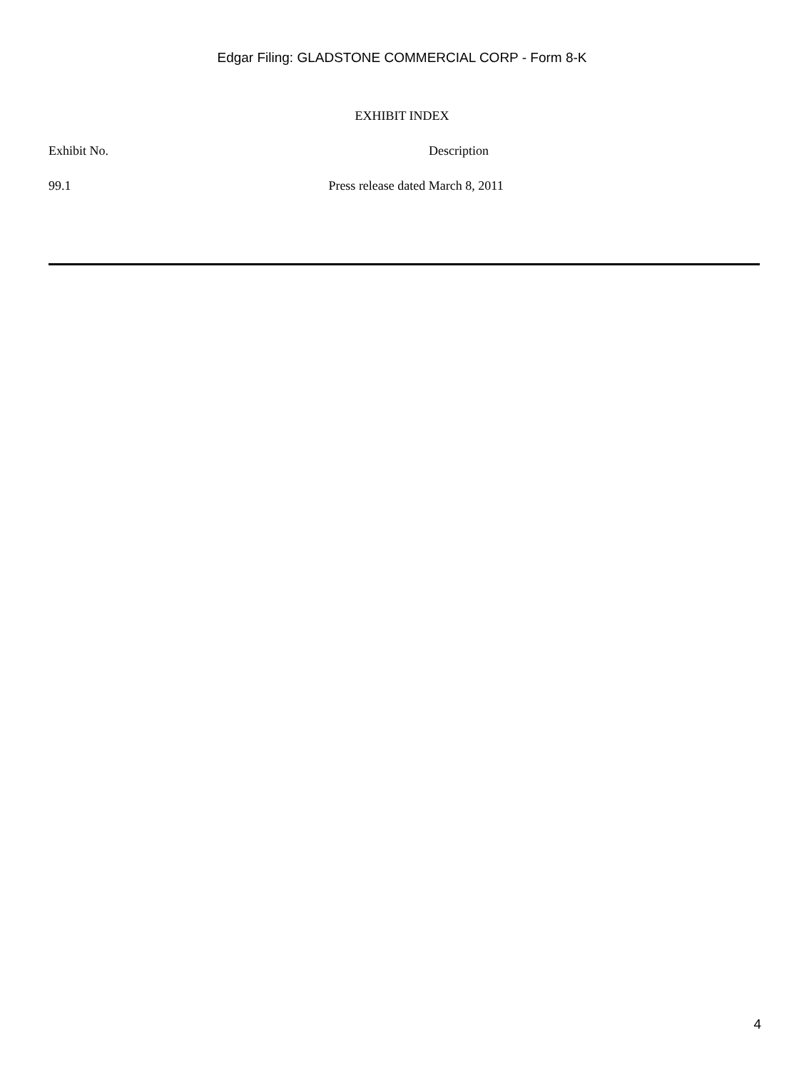Edgar Filing: GLADSTONE COMMERCIAL CORP - Form 8-K
EXHIBIT INDEX
| Exhibit No. | Description |
| --- | --- |
| 99.1 | Press release dated March 8, 2011 |
4